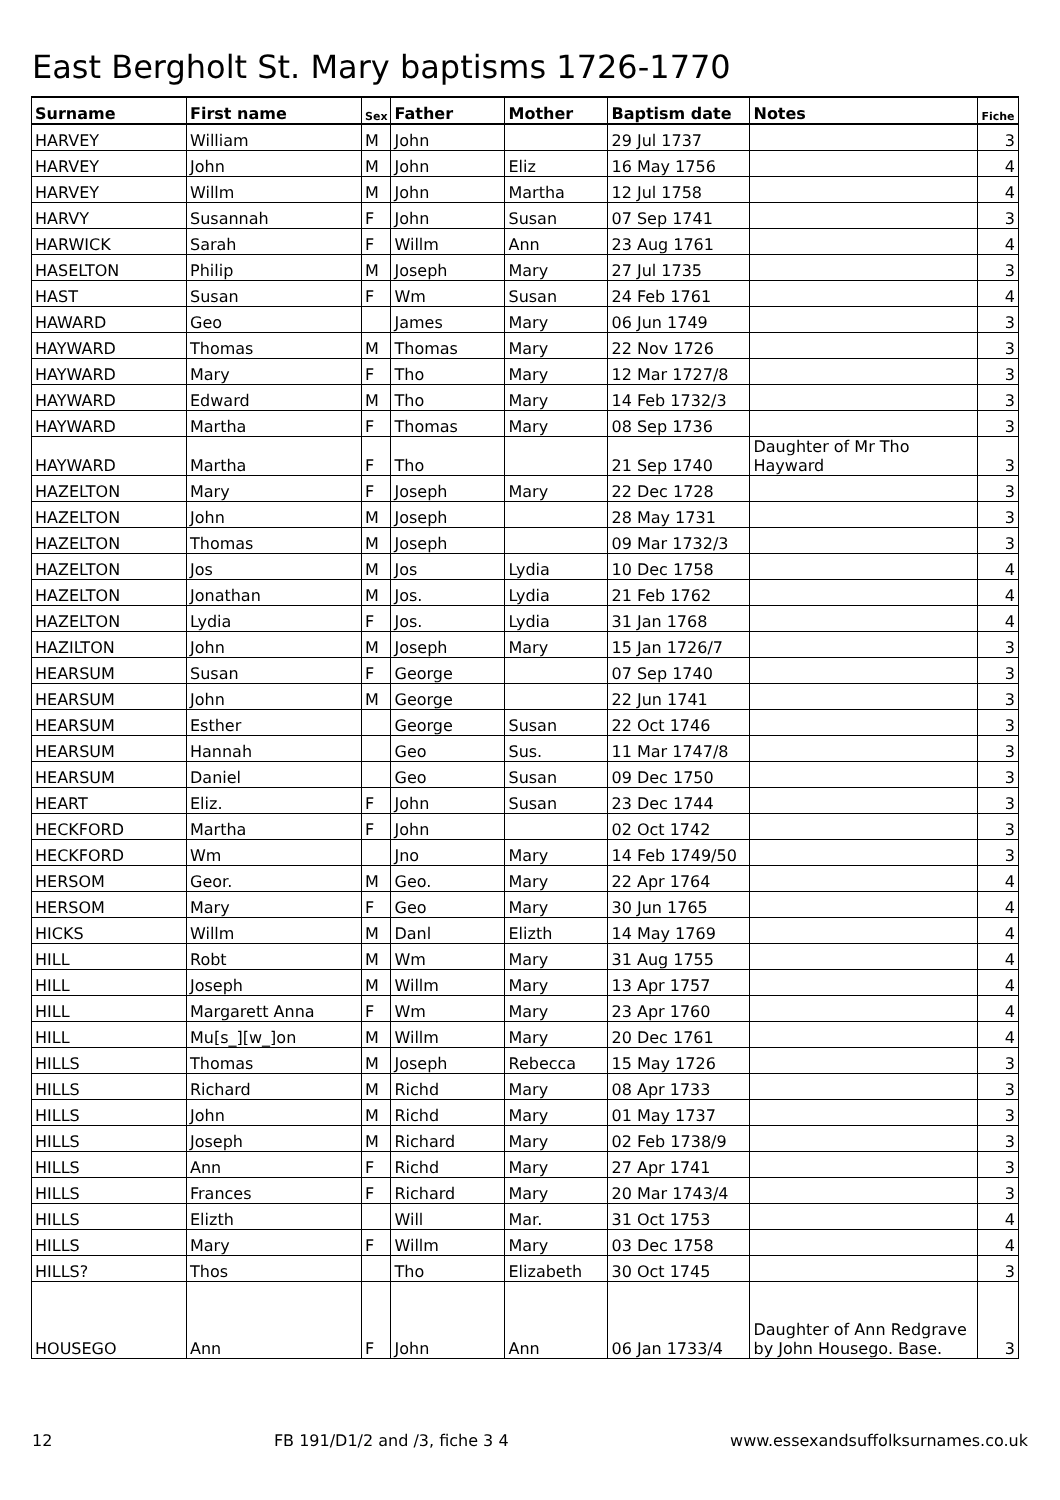East Bergholt St. Mary baptisms 1726-1770
| Surname | First name | Sex | Father | Mother | Baptism date | Notes | Fiche |
| --- | --- | --- | --- | --- | --- | --- | --- |
| HARVEY | William | M | John | | 29 Jul 1737 | | 3 |
| HARVEY | John | M | John | Eliz | 16 May 1756 | | 4 |
| HARVEY | Willm | M | John | Martha | 12 Jul 1758 | | 4 |
| HARVY | Susannah | F | John | Susan | 07 Sep 1741 | | 3 |
| HARWICK | Sarah | F | Willm | Ann | 23 Aug 1761 | | 4 |
| HASELTON | Philip | M | Joseph | Mary | 27 Jul 1735 | | 3 |
| HAST | Susan | F | Wm | Susan | 24 Feb 1761 | | 4 |
| HAWARD | Geo | | James | Mary | 06 Jun 1749 | | 3 |
| HAYWARD | Thomas | M | Thomas | Mary | 22 Nov 1726 | | 3 |
| HAYWARD | Mary | F | Tho | Mary | 12 Mar 1727/8 | | 3 |
| HAYWARD | Edward | M | Tho | Mary | 14 Feb 1732/3 | | 3 |
| HAYWARD | Martha | F | Thomas | Mary | 08 Sep 1736 | | 3 |
| HAYWARD | Martha | F | Tho | | 21 Sep 1740 | Daughter of Mr Tho Hayward | 3 |
| HAZELTON | Mary | F | Joseph | Mary | 22 Dec 1728 | | 3 |
| HAZELTON | John | M | Joseph | | 28 May 1731 | | 3 |
| HAZELTON | Thomas | M | Joseph | | 09 Mar 1732/3 | | 3 |
| HAZELTON | Jos | M | Jos | Lydia | 10 Dec 1758 | | 4 |
| HAZELTON | Jonathan | M | Jos. | Lydia | 21 Feb 1762 | | 4 |
| HAZELTON | Lydia | F | Jos. | Lydia | 31 Jan 1768 | | 4 |
| HAZILTON | John | M | Joseph | Mary | 15 Jan 1726/7 | | 3 |
| HEARSUM | Susan | F | George | | 07 Sep 1740 | | 3 |
| HEARSUM | John | M | George | | 22 Jun 1741 | | 3 |
| HEARSUM | Esther | | George | Susan | 22 Oct 1746 | | 3 |
| HEARSUM | Hannah | | Geo | Sus. | 11 Mar 1747/8 | | 3 |
| HEARSUM | Daniel | | Geo | Susan | 09 Dec 1750 | | 3 |
| HEART | Eliz. | F | John | Susan | 23 Dec 1744 | | 3 |
| HECKFORD | Martha | F | John | | 02 Oct 1742 | | 3 |
| HECKFORD | Wm | | Jno | Mary | 14 Feb 1749/50 | | 3 |
| HERSOM | Geor. | M | Geo. | Mary | 22 Apr 1764 | | 4 |
| HERSOM | Mary | F | Geo | Mary | 30 Jun 1765 | | 4 |
| HICKS | Willm | M | Danl | Elizth | 14 May 1769 | | 4 |
| HILL | Robt | M | Wm | Mary | 31 Aug 1755 | | 4 |
| HILL | Joseph | M | Willm | Mary | 13 Apr 1757 | | 4 |
| HILL | Margarett Anna | F | Wm | Mary | 23 Apr 1760 | | 4 |
| HILL | Mu[s_][w_]on | M | Willm | Mary | 20 Dec 1761 | | 4 |
| HILLS | Thomas | M | Joseph | Rebecca | 15 May 1726 | | 3 |
| HILLS | Richard | M | Richd | Mary | 08 Apr 1733 | | 3 |
| HILLS | John | M | Richd | Mary | 01 May 1737 | | 3 |
| HILLS | Joseph | M | Richard | Mary | 02 Feb 1738/9 | | 3 |
| HILLS | Ann | F | Richd | Mary | 27 Apr 1741 | | 3 |
| HILLS | Frances | F | Richard | Mary | 20 Mar 1743/4 | | 3 |
| HILLS | Elizth | | Will | Mar. | 31 Oct 1753 | | 4 |
| HILLS | Mary | F | Willm | Mary | 03 Dec 1758 | | 4 |
| HILLS? | Thos | | Tho | Elizabeth | 30 Oct 1745 | | 3 |
| HOUSEGO | Ann | F | John | Ann | 06 Jan 1733/4 | Daughter of Ann Redgrave by John Housego. Base. | 3 |
12 FB 191/D1/2 and /3, fiche 3 4 www.essexandsuffolksurnames.co.uk